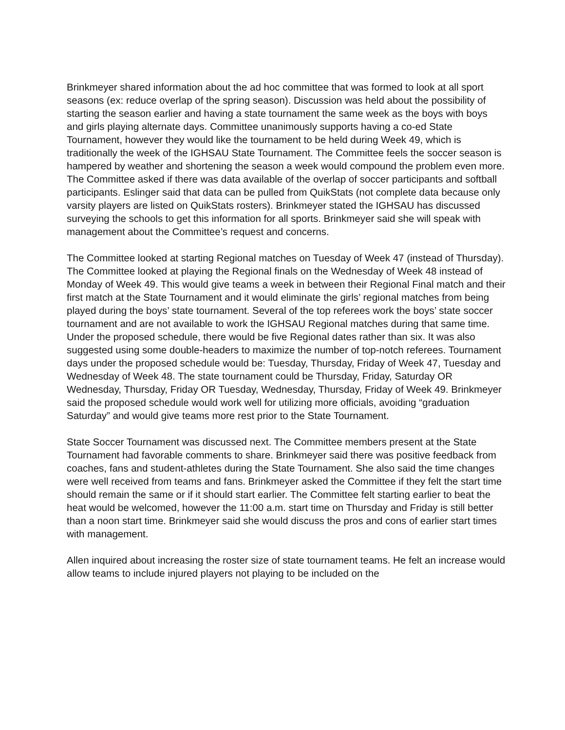Brinkmeyer shared information about the ad hoc committee that was formed to look at all sport seasons (ex: reduce overlap of the spring season). Discussion was held about the possibility of starting the season earlier and having a state tournament the same week as the boys with boys and girls playing alternate days. Committee unanimously supports having a co-ed State Tournament, however they would like the tournament to be held during Week 49, which is traditionally the week of the IGHSAU State Tournament. The Committee feels the soccer season is hampered by weather and shortening the season a week would compound the problem even more. The Committee asked if there was data available of the overlap of soccer participants and softball participants. Eslinger said that data can be pulled from QuikStats (not complete data because only varsity players are listed on QuikStats rosters). Brinkmeyer stated the IGHSAU has discussed surveying the schools to get this information for all sports. Brinkmeyer said she will speak with management about the Committee’s request and concerns.
The Committee looked at starting Regional matches on Tuesday of Week 47 (instead of Thursday). The Committee looked at playing the Regional finals on the Wednesday of Week 48 instead of Monday of Week 49. This would give teams a week in between their Regional Final match and their first match at the State Tournament and it would eliminate the girls’ regional matches from being played during the boys’ state tournament. Several of the top referees work the boys’ state soccer tournament and are not available to work the IGHSAU Regional matches during that same time. Under the proposed schedule, there would be five Regional dates rather than six. It was also suggested using some double-headers to maximize the number of top-notch referees. Tournament days under the proposed schedule would be: Tuesday, Thursday, Friday of Week 47, Tuesday and Wednesday of Week 48. The state tournament could be Thursday, Friday, Saturday OR Wednesday, Thursday, Friday OR Tuesday, Wednesday, Thursday, Friday of Week 49. Brinkmeyer said the proposed schedule would work well for utilizing more officials, avoiding “graduation Saturday” and would give teams more rest prior to the State Tournament.
State Soccer Tournament was discussed next. The Committee members present at the State Tournament had favorable comments to share. Brinkmeyer said there was positive feedback from coaches, fans and student-athletes during the State Tournament. She also said the time changes were well received from teams and fans. Brinkmeyer asked the Committee if they felt the start time should remain the same or if it should start earlier. The Committee felt starting earlier to beat the heat would be welcomed, however the 11:00 a.m. start time on Thursday and Friday is still better than a noon start time. Brinkmeyer said she would discuss the pros and cons of earlier start times with management.
Allen inquired about increasing the roster size of state tournament teams. He felt an increase would allow teams to include injured players not playing to be included on the